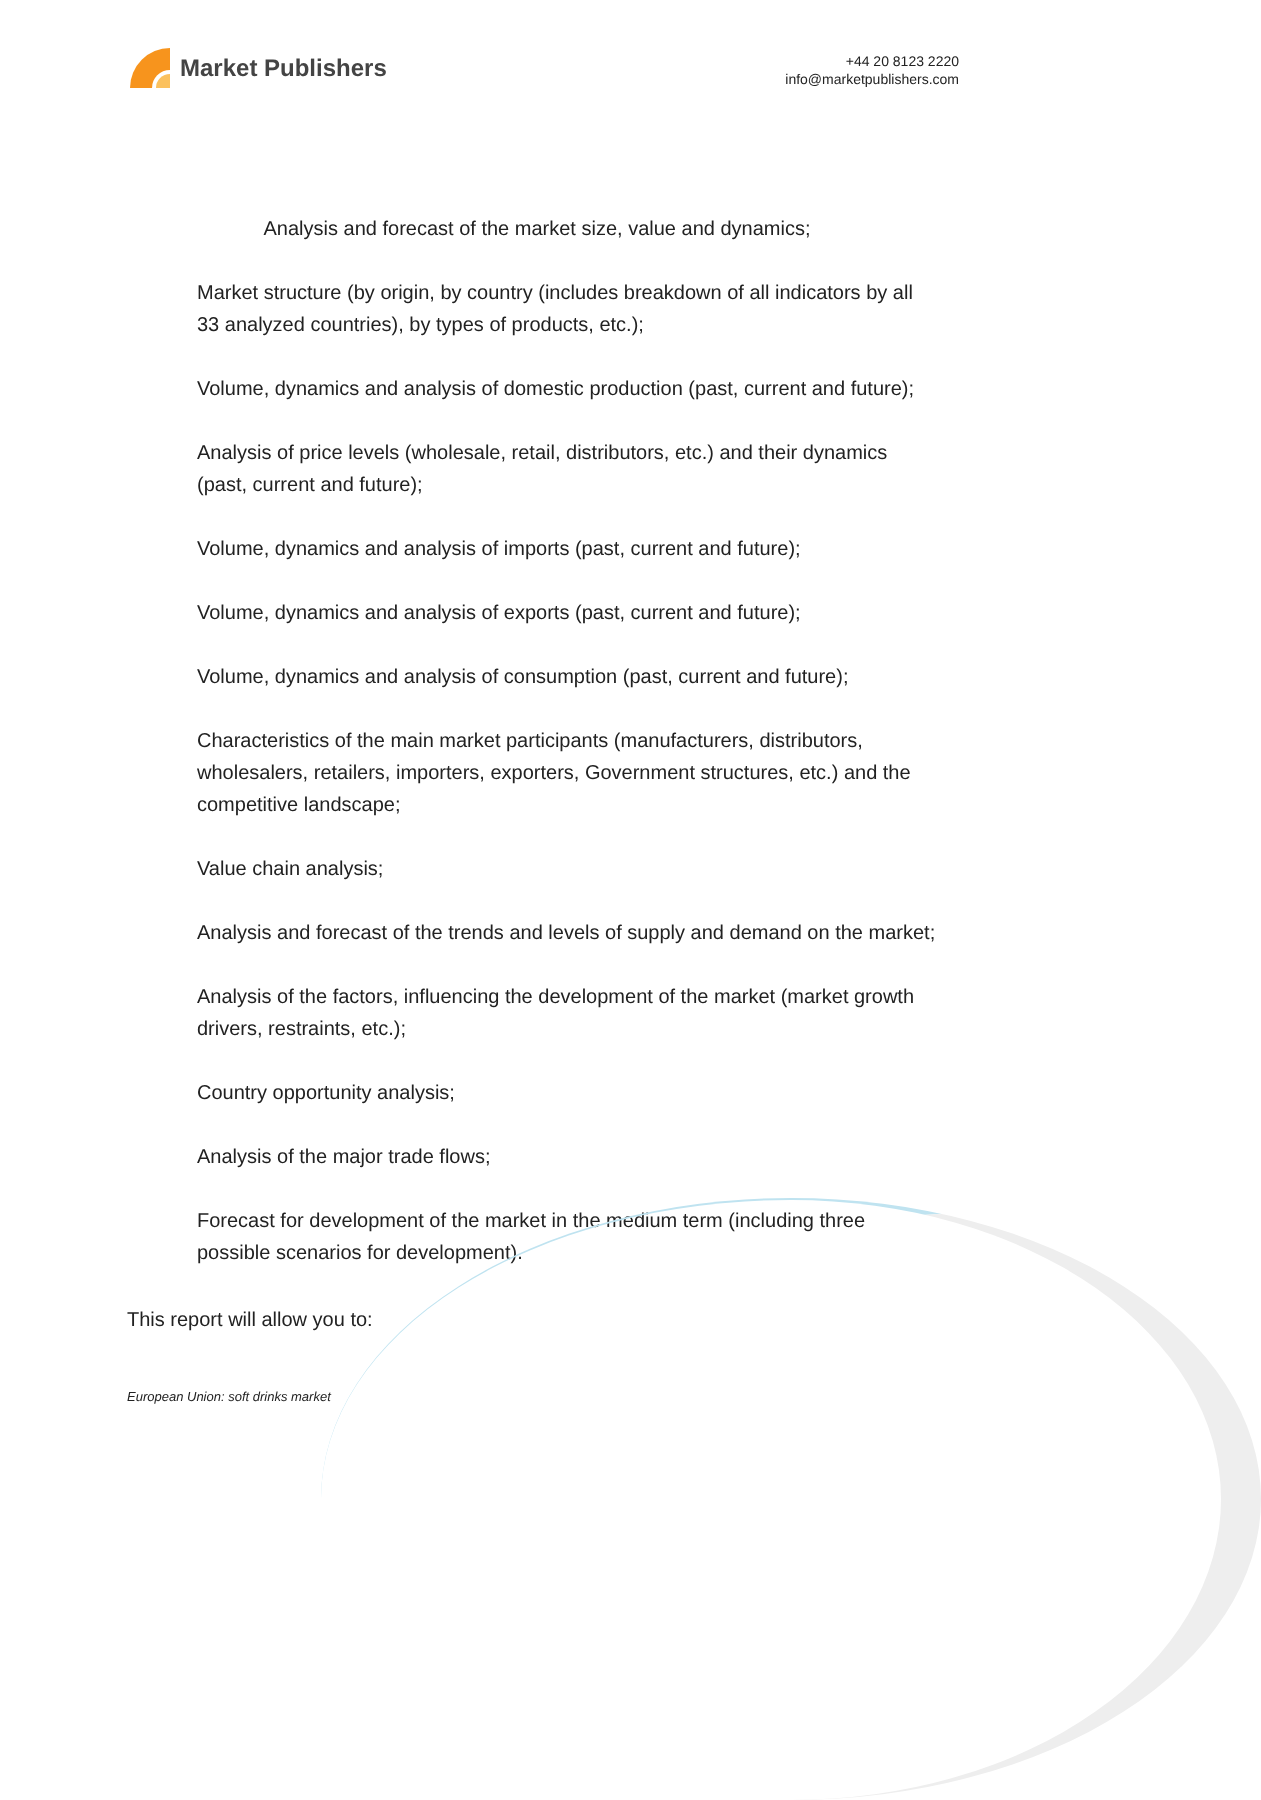Market Publishers
+44 20 8123 2220
info@marketpublishers.com
Analysis and forecast of the market size, value and dynamics;
Market structure (by origin, by country (includes breakdown of all indicators by all 33 analyzed countries), by types of products, etc.);
Volume, dynamics and analysis of domestic production (past, current and future);
Analysis of price levels (wholesale, retail, distributors, etc.) and their dynamics (past, current and future);
Volume, dynamics and analysis of imports (past, current and future);
Volume, dynamics and analysis of exports (past, current and future);
Volume, dynamics and analysis of consumption (past, current and future);
Characteristics of the main market participants (manufacturers, distributors, wholesalers, retailers, importers, exporters, Government structures, etc.) and the competitive landscape;
Value chain analysis;
Analysis and forecast of the trends and levels of supply and demand on the market;
Analysis of the factors, influencing the development of the market (market growth drivers, restraints, etc.);
Country opportunity analysis;
Analysis of the major trade flows;
Forecast for development of the market in the medium term (including three possible scenarios for development).
This report will allow you to:
European Union: soft drinks market